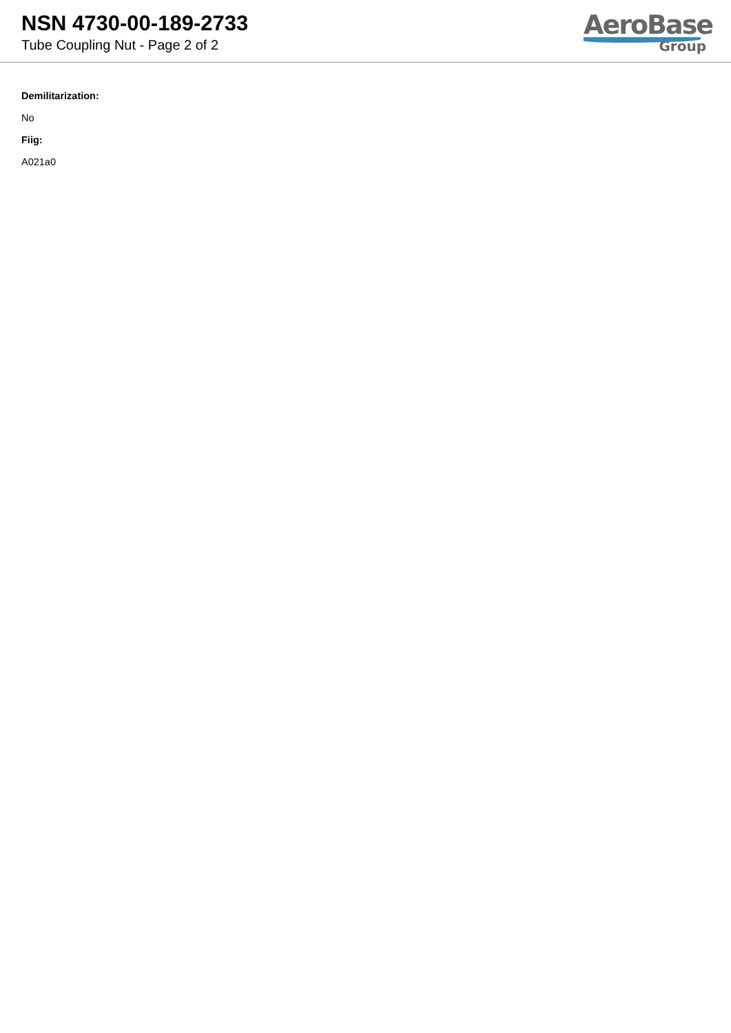NSN 4730-00-189-2733
Tube Coupling Nut - Page 2 of 2
AeroBase
Group
Demilitarization:
No
Fiig:
A021a0